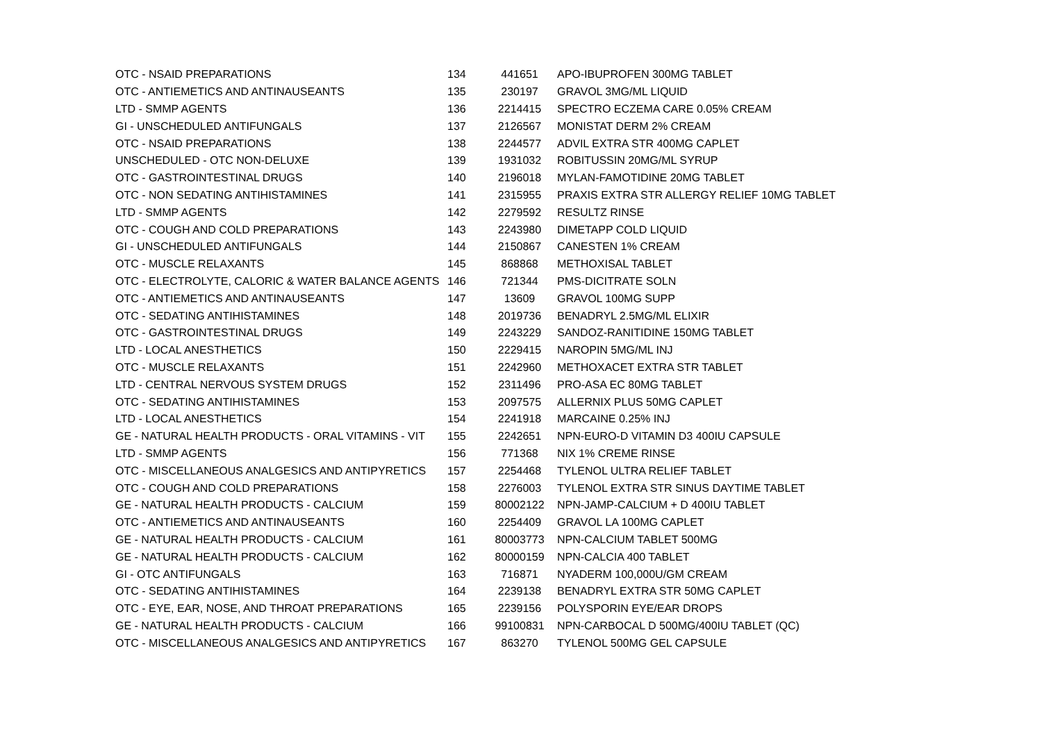| OTC - NSAID PREPARATIONS | 134 | 441651 | APO-IBUPROFEN 300MG TABLET |
| OTC - ANTIEMETICS AND ANTINAUSEANTS | 135 | 230197 | GRAVOL 3MG/ML LIQUID |
| LTD - SMMP AGENTS | 136 | 2214415 | SPECTRO ECZEMA CARE 0.05% CREAM |
| GI - UNSCHEDULED ANTIFUNGALS | 137 | 2126567 | MONISTAT DERM 2% CREAM |
| OTC - NSAID PREPARATIONS | 138 | 2244577 | ADVIL EXTRA STR 400MG CAPLET |
| UNSCHEDULED - OTC NON-DELUXE | 139 | 1931032 | ROBITUSSIN 20MG/ML SYRUP |
| OTC - GASTROINTESTINAL DRUGS | 140 | 2196018 | MYLAN-FAMOTIDINE 20MG TABLET |
| OTC - NON SEDATING ANTIHISTAMINES | 141 | 2315955 | PRAXIS EXTRA STR ALLERGY RELIEF 10MG TABLET |
| LTD - SMMP AGENTS | 142 | 2279592 | RESULTZ RINSE |
| OTC - COUGH AND COLD PREPARATIONS | 143 | 2243980 | DIMETAPP COLD LIQUID |
| GI - UNSCHEDULED ANTIFUNGALS | 144 | 2150867 | CANESTEN 1% CREAM |
| OTC - MUSCLE RELAXANTS | 145 | 868868 | METHOXISAL TABLET |
| OTC - ELECTROLYTE, CALORIC & WATER BALANCE AGENTS | 146 | 721344 | PMS-DICITRATE SOLN |
| OTC - ANTIEMETICS AND ANTINAUSEANTS | 147 | 13609 | GRAVOL 100MG SUPP |
| OTC - SEDATING ANTIHISTAMINES | 148 | 2019736 | BENADRYL 2.5MG/ML ELIXIR |
| OTC - GASTROINTESTINAL DRUGS | 149 | 2243229 | SANDOZ-RANITIDINE 150MG TABLET |
| LTD - LOCAL ANESTHETICS | 150 | 2229415 | NAROPIN 5MG/ML INJ |
| OTC - MUSCLE RELAXANTS | 151 | 2242960 | METHOXACET EXTRA STR TABLET |
| LTD - CENTRAL NERVOUS SYSTEM DRUGS | 152 | 2311496 | PRO-ASA EC 80MG TABLET |
| OTC - SEDATING ANTIHISTAMINES | 153 | 2097575 | ALLERNIX PLUS 50MG CAPLET |
| LTD - LOCAL ANESTHETICS | 154 | 2241918 | MARCAINE 0.25% INJ |
| GE - NATURAL HEALTH PRODUCTS - ORAL VITAMINS - VIT | 155 | 2242651 | NPN-EURO-D VITAMIN D3 400IU CAPSULE |
| LTD - SMMP AGENTS | 156 | 771368 | NIX 1% CREME RINSE |
| OTC - MISCELLANEOUS ANALGESICS AND ANTIPYRETICS | 157 | 2254468 | TYLENOL ULTRA RELIEF TABLET |
| OTC - COUGH AND COLD PREPARATIONS | 158 | 2276003 | TYLENOL EXTRA STR SINUS DAYTIME TABLET |
| GE - NATURAL HEALTH PRODUCTS - CALCIUM | 159 | 80002122 | NPN-JAMP-CALCIUM + D 400IU TABLET |
| OTC - ANTIEMETICS AND ANTINAUSEANTS | 160 | 2254409 | GRAVOL LA 100MG CAPLET |
| GE - NATURAL HEALTH PRODUCTS - CALCIUM | 161 | 80003773 | NPN-CALCIUM TABLET 500MG |
| GE - NATURAL HEALTH PRODUCTS - CALCIUM | 162 | 80000159 | NPN-CALCIA 400 TABLET |
| GI - OTC ANTIFUNGALS | 163 | 716871 | NYADERM 100,000U/GM CREAM |
| OTC - SEDATING ANTIHISTAMINES | 164 | 2239138 | BENADRYL EXTRA STR 50MG CAPLET |
| OTC - EYE, EAR, NOSE, AND THROAT PREPARATIONS | 165 | 2239156 | POLYSPORIN EYE/EAR DROPS |
| GE - NATURAL HEALTH PRODUCTS - CALCIUM | 166 | 99100831 | NPN-CARBOCAL D 500MG/400IU TABLET (QC) |
| OTC - MISCELLANEOUS ANALGESICS AND ANTIPYRETICS | 167 | 863270 | TYLENOL 500MG GEL CAPSULE |